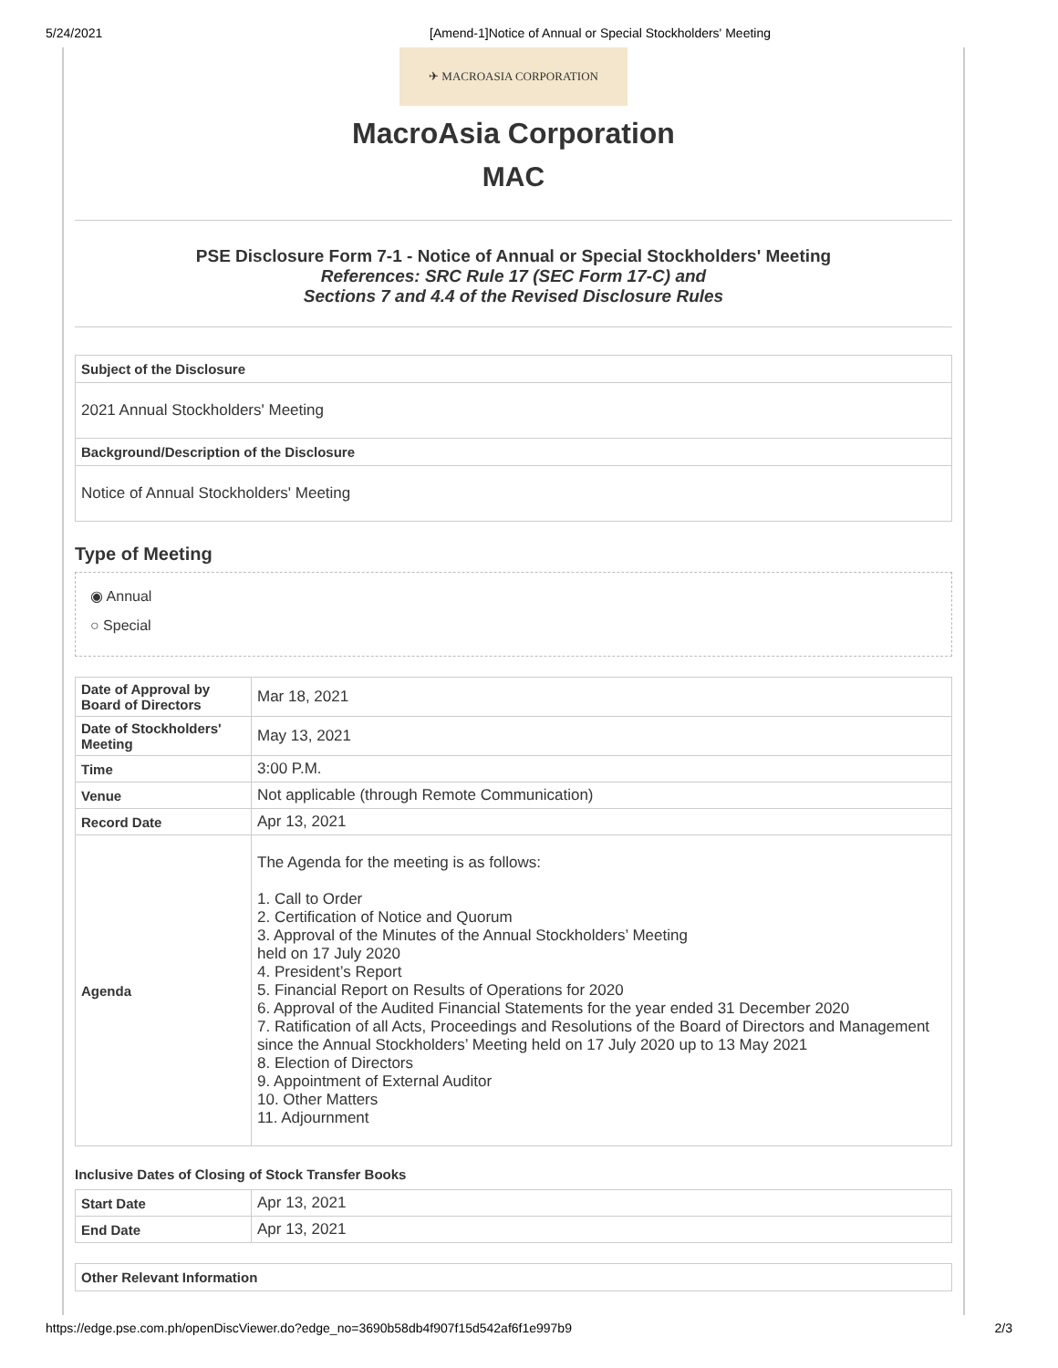5/24/2021 [Amend-1]Notice of Annual or Special Stockholders' Meeting
✈ MACROASIA CORPORATION
MacroAsia Corporation
MAC
PSE Disclosure Form 7-1 - Notice of Annual or Special Stockholders' Meeting
References: SRC Rule 17 (SEC Form 17-C) and
Sections 7 and 4.4 of the Revised Disclosure Rules
| Subject of the Disclosure |
| --- |
| 2021 Annual Stockholders' Meeting |
| Background/Description of the Disclosure |
| Notice of Annual Stockholders' Meeting |
Type of Meeting
◉ Annual
○ Special
| Date of Approval by Board of Directors | Mar 18, 2021 |
| Date of Stockholders' Meeting | May 13, 2021 |
| Time | 3:00 P.M. |
| Venue | Not applicable (through Remote Communication) |
| Record Date | Apr 13, 2021 |
| Agenda | The Agenda for the meeting is as follows: 1. Call to Order 2. Certification of Notice and Quorum 3. Approval of the Minutes of the Annual Stockholders’ Meeting held on 17 July 2020 4. President’s Report 5. Financial Report on Results of Operations for 2020 6. Approval of the Audited Financial Statements for the year ended 31 December 2020 7. Ratification of all Acts, Proceedings and Resolutions of the Board of Directors and Management since the Annual Stockholders’ Meeting held on 17 July 2020 up to 13 May 2021 8. Election of Directors 9. Appointment of External Auditor 10. Other Matters 11. Adjournment |
Inclusive Dates of Closing of Stock Transfer Books
| Start Date | Apr 13, 2021 |
| End Date | Apr 13, 2021 |
| Other Relevant Information |
| --- |
https://edge.pse.com.ph/openDiscViewer.do?edge_no=3690b58db4f907f15d542af6f1e997b9 2/3